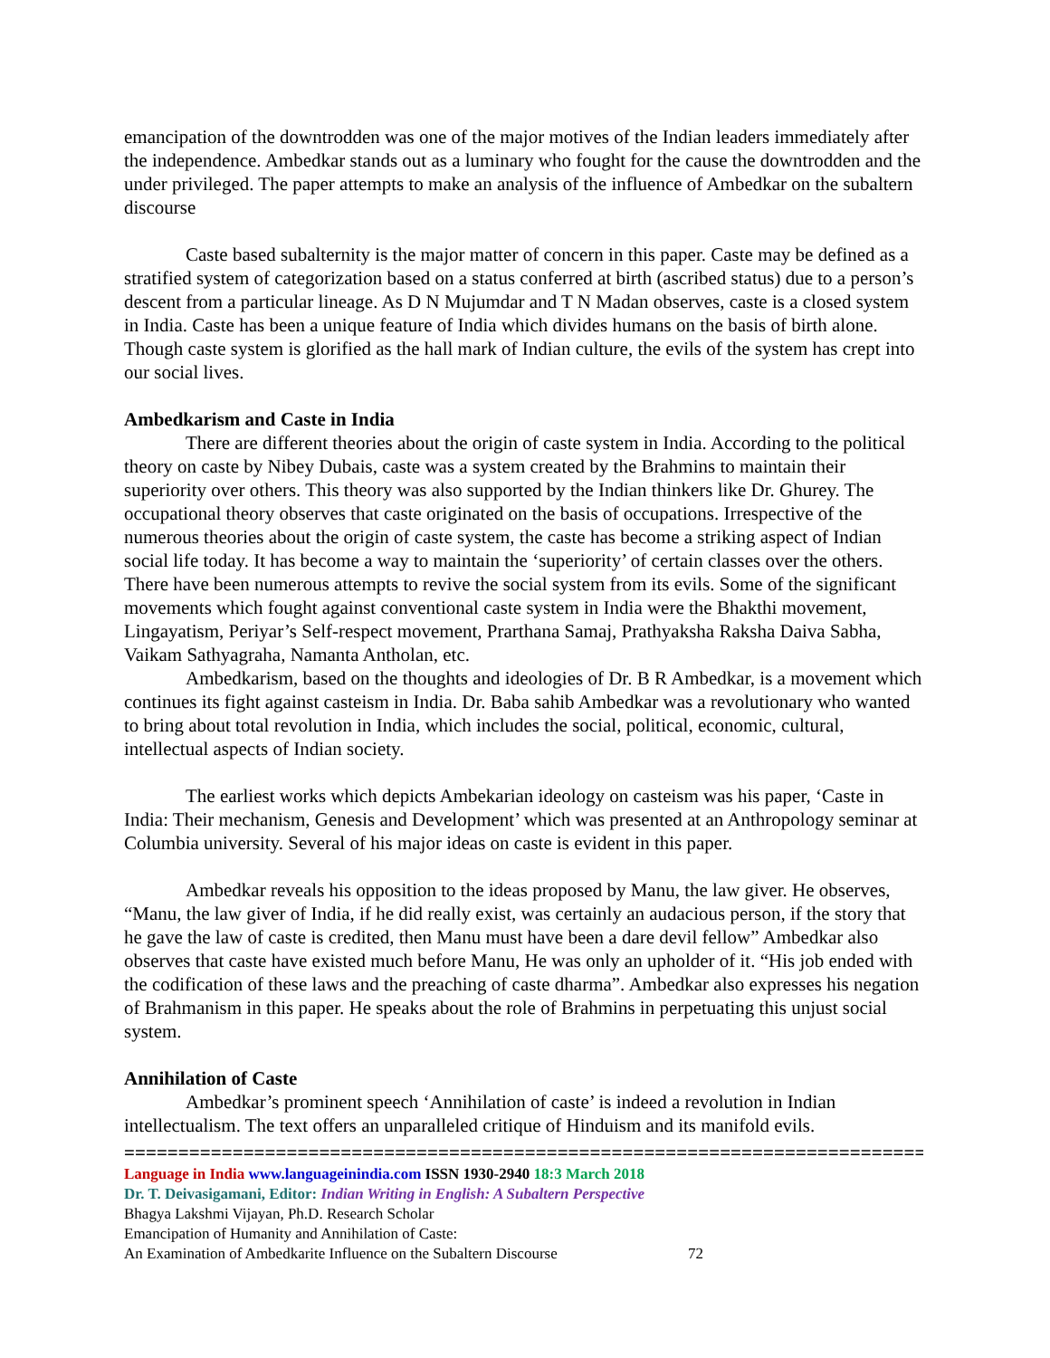emancipation of the downtrodden was one of the major motives of the Indian leaders immediately after the independence. Ambedkar stands out as a luminary who fought for the cause the downtrodden and the under privileged. The paper attempts to make an analysis of the influence of Ambedkar on the subaltern discourse
Caste based subalternity is the major matter of concern in this paper. Caste may be defined as a stratified system of categorization based on a status conferred at birth (ascribed status) due to a person’s descent from a particular lineage. As D N Mujumdar and T N Madan observes, caste is a closed system in India. Caste has been a unique feature of India which divides humans on the basis of birth alone. Though caste system is glorified as the hall mark of Indian culture, the evils of the system has crept into our social lives.
Ambedkarism and Caste in India
There are different theories about the origin of caste system in India. According to the political theory on caste by Nibey Dubais, caste was a system created by the Brahmins to maintain their superiority over others. This theory was also supported by the Indian thinkers like Dr. Ghurey. The occupational theory observes that caste originated on the basis of occupations. Irrespective of the numerous theories about the origin of caste system, the caste has become a striking aspect of Indian social life today. It has become a way to maintain the ‘superiority’ of certain classes over the others. There have been numerous attempts to revive the social system from its evils. Some of the significant movements which fought against conventional caste system in India were the Bhakthi movement, Lingayatism, Periyar’s Self-respect movement, Prarthana Samaj, Prathyaksha Raksha Daiva Sabha, Vaikam Sathyagraha, Namanta Antholan, etc.
Ambedkarism, based on the thoughts and ideologies of Dr. B R Ambedkar, is a movement which continues its fight against casteism in India. Dr. Baba sahib Ambedkar was a revolutionary who wanted to bring about total revolution in India, which includes the social, political, economic, cultural, intellectual aspects of Indian society.
The earliest works which depicts Ambekarian ideology on casteism was his paper, ‘Caste in India: Their mechanism, Genesis and Development’ which was presented at an Anthropology seminar at Columbia university. Several of his major ideas on caste is evident in this paper.
Ambedkar reveals his opposition to the ideas proposed by Manu, the law giver. He observes, “Manu, the law giver of India, if he did really exist, was certainly an audacious person, if the story that he gave the law of caste is credited, then Manu must have been a dare devil fellow” Ambedkar also observes that caste have existed much before Manu, He was only an upholder of it. “His job ended with the codification of these laws and the preaching of caste dharma”. Ambedkar also expresses his negation of Brahmanism in this paper. He speaks about the role of Brahmins in perpetuating this unjust social system.
Annihilation of Caste
Ambedkar’s prominent speech ‘Annihilation of caste’ is indeed a revolution in Indian intellectualism. The text offers an unparalleled critique of Hinduism and its manifold evils.
================================================================================
Language in India www.languageinindia.com ISSN 1930-2940 18:3 March 2018
Dr. T. Deivasigamani, Editor: Indian Writing in English: A Subaltern Perspective
Bhagya Lakshmi Vijayan, Ph.D. Research Scholar
Emancipation of Humanity and Annihilation of Caste:
An Examination of Ambedkarite Influence on the Subaltern Discourse 72